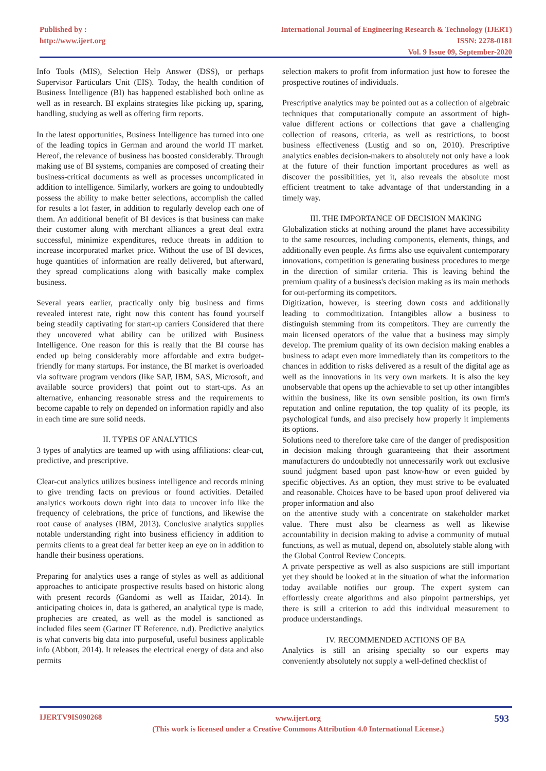Published by :
http://www.ijert.org
International Journal of Engineering Research & Technology (IJERT)
ISSN: 2278-0181
Vol. 9 Issue 09, September-2020
Info Tools (MIS), Selection Help Answer (DSS), or perhaps Supervisor Particulars Unit (EIS). Today, the health condition of Business Intelligence (BI) has happened established both online as well as in research. BI explains strategies like picking up, sparing, handling, studying as well as offering firm reports.
In the latest opportunities, Business Intelligence has turned into one of the leading topics in German and around the world IT market. Hereof, the relevance of business has boosted considerably. Through making use of BI systems, companies are composed of creating their business-critical documents as well as processes uncomplicated in addition to intelligence. Similarly, workers are going to undoubtedly possess the ability to make better selections, accomplish the called for results a lot faster, in addition to regularly develop each one of them. An additional benefit of BI devices is that business can make their customer along with merchant alliances a great deal extra successful, minimize expenditures, reduce threats in addition to increase incorporated market price. Without the use of BI devices, huge quantities of information are really delivered, but afterward, they spread complications along with basically make complex business.
Several years earlier, practically only big business and firms revealed interest rate, right now this content has found yourself being steadily captivating for start-up carriers Considered that there they uncovered what ability can be utilized with Business Intelligence. One reason for this is really that the BI course has ended up being considerably more affordable and extra budget-friendly for many startups. For instance, the BI market is overloaded via software program vendors (like SAP, IBM, SAS, Microsoft, and available source providers) that point out to start-ups. As an alternative, enhancing reasonable stress and the requirements to become capable to rely on depended on information rapidly and also in each time are sure solid needs.
II. TYPES OF ANALYTICS
3 types of analytics are teamed up with using affiliations: clear-cut, predictive, and prescriptive.
Clear-cut analytics utilizes business intelligence and records mining to give trending facts on previous or found activities. Detailed analytics workouts down right into data to uncover info like the frequency of celebrations, the price of functions, and likewise the root cause of analyses (IBM, 2013). Conclusive analytics supplies notable understanding right into business efficiency in addition to permits clients to a great deal far better keep an eye on in addition to handle their business operations.
Preparing for analytics uses a range of styles as well as additional approaches to anticipate prospective results based on historic along with present records (Gandomi as well as Haidar, 2014). In anticipating choices in, data is gathered, an analytical type is made, prophecies are created, as well as the model is sanctioned as included files seem (Gartner IT Reference. n.d). Predictive analytics is what converts big data into purposeful, useful business applicable info (Abbott, 2014). It releases the electrical energy of data and also permits
selection makers to profit from information just how to foresee the prospective routines of individuals.
Prescriptive analytics may be pointed out as a collection of algebraic techniques that computationally compute an assortment of high-value different actions or collections that gave a challenging collection of reasons, criteria, as well as restrictions, to boost business effectiveness (Lustig and so on, 2010). Prescriptive analytics enables decision-makers to absolutely not only have a look at the future of their function important procedures as well as discover the possibilities, yet it, also reveals the absolute most efficient treatment to take advantage of that understanding in a timely way.
III. THE IMPORTANCE OF DECISION MAKING
Globalization sticks at nothing around the planet have accessibility to the same resources, including components, elements, things, and additionally even people. As firms also use equivalent contemporary innovations, competition is generating business procedures to merge in the direction of similar criteria. This is leaving behind the premium quality of a business's decision making as its main methods for out-performing its competitors.
Digitization, however, is steering down costs and additionally leading to commoditization. Intangibles allow a business to distinguish stemming from its competitors. They are currently the main licensed operators of the value that a business may simply develop. The premium quality of its own decision making enables a business to adapt even more immediately than its competitors to the chances in addition to risks delivered as a result of the digital age as well as the innovations in its very own markets. It is also the key unobservable that opens up the achievable to set up other intangibles within the business, like its own sensible position, its own firm's reputation and online reputation, the top quality of its people, its psychological funds, and also precisely how properly it implements its options.
Solutions need to therefore take care of the danger of predisposition in decision making through guaranteeing that their assortment manufacturers do undoubtedly not unnecessarily work out exclusive sound judgment based upon past know-how or even guided by specific objectives. As an option, they must strive to be evaluated and reasonable. Choices have to be based upon proof delivered via proper information and also
on the attentive study with a concentrate on stakeholder market value. There must also be clearness as well as likewise accountability in decision making to advise a community of mutual functions, as well as mutual, depend on, absolutely stable along with the Global Control Review Concepts.
A private perspective as well as also suspicions are still important yet they should be looked at in the situation of what the information today available notifies our group. The expert system can effortlessly create algorithms and also pinpoint partnerships, yet there is still a criterion to add this individual measurement to produce understandings.
IV. RECOMMENDED ACTIONS OF BA
Analytics is still an arising specialty so our experts may conveniently absolutely not supply a well-defined checklist of
IJERTV9IS090268
www.ijert.org
(This work is licensed under a Creative Commons Attribution 4.0 International License.)
593